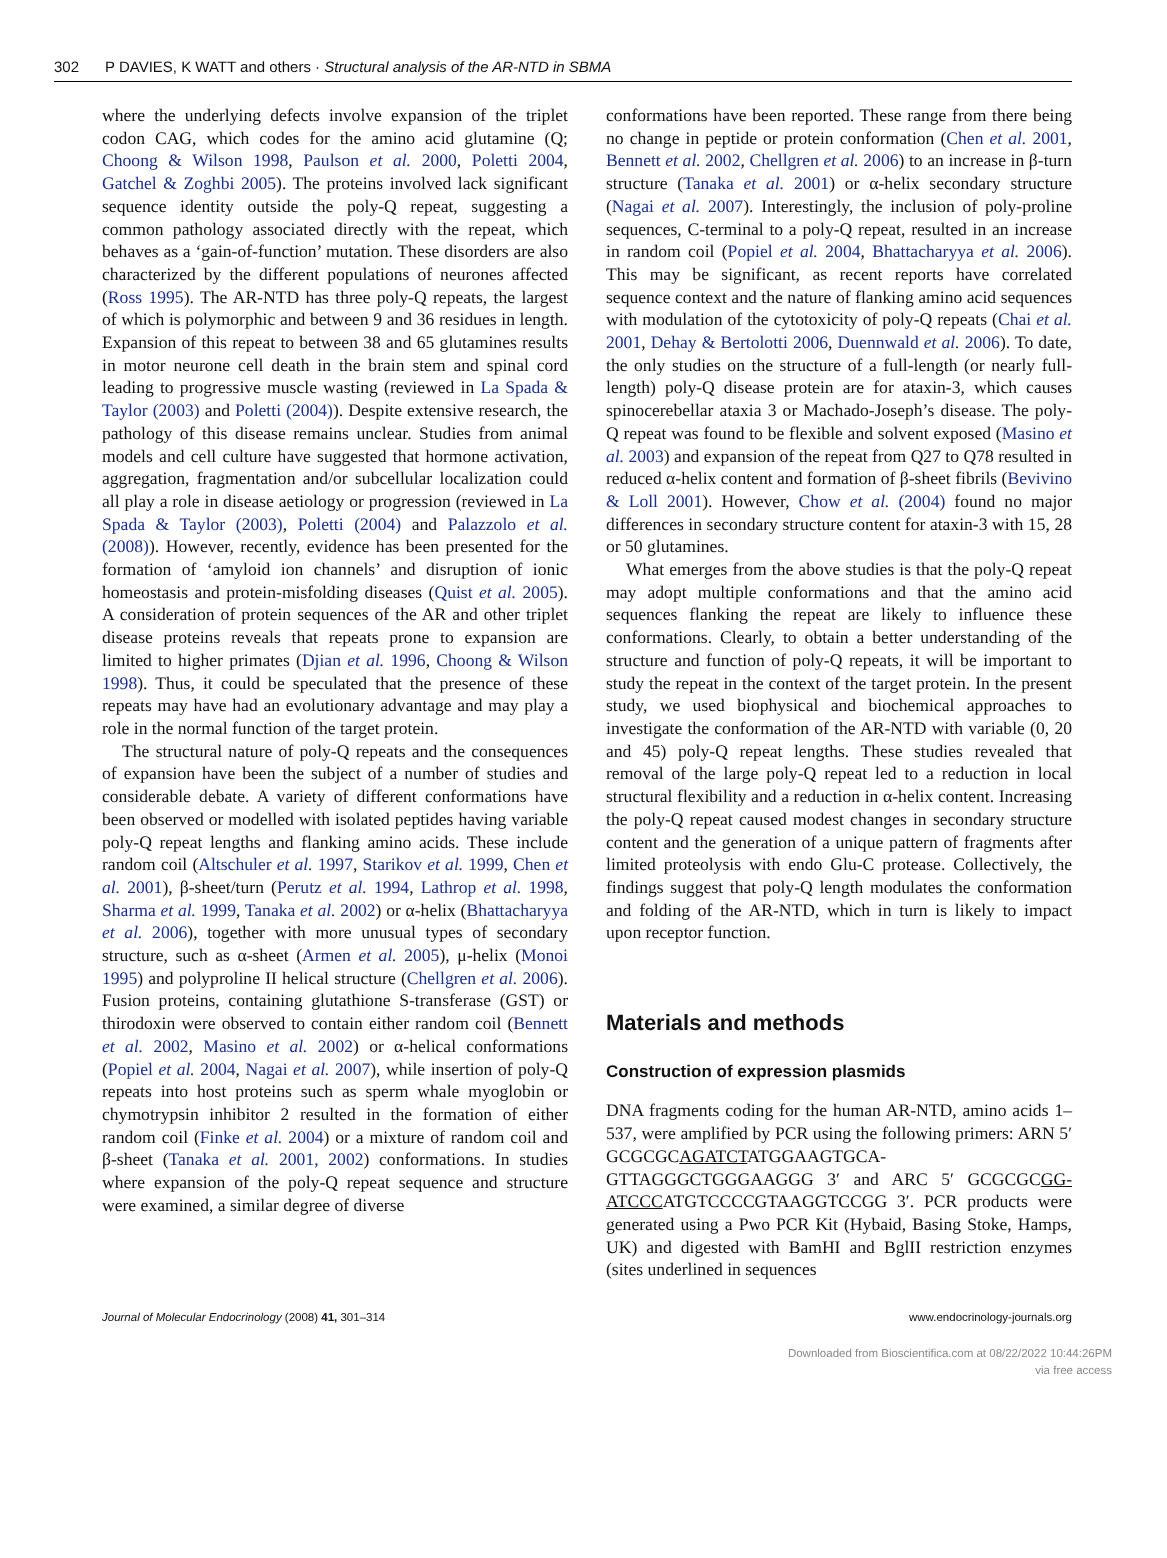302 P DAVIES, K WATT and others · Structural analysis of the AR-NTD in SBMA
where the underlying defects involve expansion of the triplet codon CAG, which codes for the amino acid glutamine (Q; Choong & Wilson 1998, Paulson et al. 2000, Poletti 2004, Gatchel & Zoghbi 2005). The proteins involved lack significant sequence identity outside the poly-Q repeat, suggesting a common pathology associated directly with the repeat, which behaves as a ‘gain-of-function’ mutation. These disorders are also characterized by the different populations of neurones affected (Ross 1995). The AR-NTD has three poly-Q repeats, the largest of which is polymorphic and between 9 and 36 residues in length. Expansion of this repeat to between 38 and 65 glutamines results in motor neurone cell death in the brain stem and spinal cord leading to progressive muscle wasting (reviewed in La Spada & Taylor (2003) and Poletti (2004)). Despite extensive research, the pathology of this disease remains unclear. Studies from animal models and cell culture have suggested that hormone activation, aggregation, fragmentation and/or subcellular localization could all play a role in disease aetiology or progression (reviewed in La Spada & Taylor (2003), Poletti (2004) and Palazzolo et al. (2008)). However, recently, evidence has been presented for the formation of ‘amyloid ion channels’ and disruption of ionic homeostasis and protein-misfolding diseases (Quist et al. 2005). A consideration of protein sequences of the AR and other triplet disease proteins reveals that repeats prone to expansion are limited to higher primates (Djian et al. 1996, Choong & Wilson 1998). Thus, it could be speculated that the presence of these repeats may have had an evolutionary advantage and may play a role in the normal function of the target protein.
The structural nature of poly-Q repeats and the consequences of expansion have been the subject of a number of studies and considerable debate. A variety of different conformations have been observed or modelled with isolated peptides having variable poly-Q repeat lengths and flanking amino acids. These include random coil (Altschuler et al. 1997, Starikov et al. 1999, Chen et al. 2001), β-sheet/turn (Perutz et al. 1994, Lathrop et al. 1998, Sharma et al. 1999, Tanaka et al. 2002) or α-helix (Bhattacharyya et al. 2006), together with more unusual types of secondary structure, such as α-sheet (Armen et al. 2005), μ-helix (Monoi 1995) and polyproline II helical structure (Chellgren et al. 2006). Fusion proteins, containing glutathione S-transferase (GST) or thirodoxin were observed to contain either random coil (Bennett et al. 2002, Masino et al. 2002) or α-helical conformations (Popiel et al. 2004, Nagai et al. 2007), while insertion of poly-Q repeats into host proteins such as sperm whale myoglobin or chymotrypsin inhibitor 2 resulted in the formation of either random coil (Finke et al. 2004) or a mixture of random coil and β-sheet (Tanaka et al. 2001, 2002) conformations. In studies where expansion of the poly-Q repeat sequence and structure were examined, a similar degree of diverse
conformations have been reported. These range from there being no change in peptide or protein conformation (Chen et al. 2001, Bennett et al. 2002, Chellgren et al. 2006) to an increase in β-turn structure (Tanaka et al. 2001) or α-helix secondary structure (Nagai et al. 2007). Interestingly, the inclusion of poly-proline sequences, C-terminal to a poly-Q repeat, resulted in an increase in random coil (Popiel et al. 2004, Bhattacharyya et al. 2006). This may be significant, as recent reports have correlated sequence context and the nature of flanking amino acid sequences with modulation of the cytotoxicity of poly-Q repeats (Chai et al. 2001, Dehay & Bertolotti 2006, Duennwald et al. 2006). To date, the only studies on the structure of a full-length (or nearly full-length) poly-Q disease protein are for ataxin-3, which causes spinocerebellar ataxia 3 or Machado-Joseph’s disease. The poly-Q repeat was found to be flexible and solvent exposed (Masino et al. 2003) and expansion of the repeat from Q27 to Q78 resulted in reduced α-helix content and formation of β-sheet fibrils (Bevivino & Loll 2001). However, Chow et al. (2004) found no major differences in secondary structure content for ataxin-3 with 15, 28 or 50 glutamines.
What emerges from the above studies is that the poly-Q repeat may adopt multiple conformations and that the amino acid sequences flanking the repeat are likely to influence these conformations. Clearly, to obtain a better understanding of the structure and function of poly-Q repeats, it will be important to study the repeat in the context of the target protein. In the present study, we used biophysical and biochemical approaches to investigate the conformation of the AR-NTD with variable (0, 20 and 45) poly-Q repeat lengths. These studies revealed that removal of the large poly-Q repeat led to a reduction in local structural flexibility and a reduction in α-helix content. Increasing the poly-Q repeat caused modest changes in secondary structure content and the generation of a unique pattern of fragments after limited proteolysis with endo Glu-C protease. Collectively, the findings suggest that poly-Q length modulates the conformation and folding of the AR-NTD, which in turn is likely to impact upon receptor function.
Materials and methods
Construction of expression plasmids
DNA fragments coding for the human AR-NTD, amino acids 1–537, were amplified by PCR using the following primers: ARN 5′ GCGCGCAGATCTATGGAAGTGCA-GTTAGGGCTGGGAAGGG 3′ and ARC 5′ GCGCGCGG-ATCCCATGTCCCCGTAAGGTCCGG 3′. PCR products were generated using a Pwo PCR Kit (Hybaid, Basing Stoke, Hamps, UK) and digested with BamHI and BglII restriction enzymes (sites underlined in sequences
Journal of Molecular Endocrinology (2008) 41, 301–314 www.endocrinology-journals.org
Downloaded from Bioscientifica.com at 08/22/2022 10:44:26PM
via free access